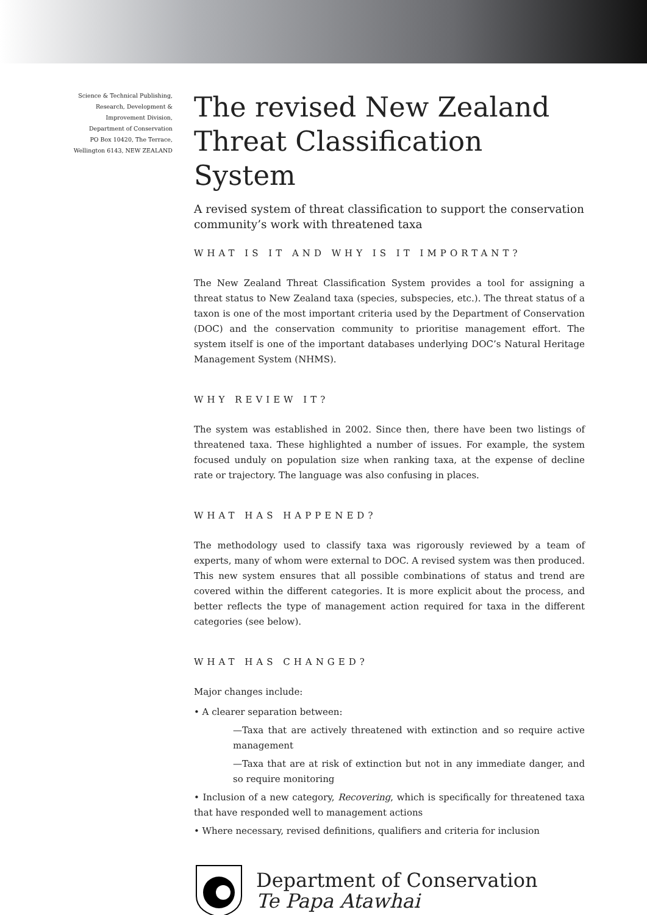Science & Technical Publishing,
Research, Development &
Improvement Division,
Department of Conservation
PO Box 10420, The Terrace,
Wellington 6143, NEW ZEALAND
The revised New Zealand Threat Classification System
A revised system of threat classification to support the conservation community’s work with threatened taxa
WHAT IS IT AND WHY IS IT IMPORTANT?
The New Zealand Threat Classification System provides a tool for assigning a threat status to New Zealand taxa (species, subspecies, etc.). The threat status of a taxon is one of the most important criteria used by the Department of Conservation (DOC) and the conservation community to prioritise management effort. The system itself is one of the important databases underlying DOC’s Natural Heritage Management System (NHMS).
WHY REVIEW IT?
The system was established in 2002. Since then, there have been two listings of threatened taxa. These highlighted a number of issues. For example, the system focused unduly on population size when ranking taxa, at the expense of decline rate or trajectory. The language was also confusing in places.
WHAT HAS HAPPENED?
The methodology used to classify taxa was rigorously reviewed by a team of experts, many of whom were external to DOC. A revised system was then produced. This new system ensures that all possible combinations of status and trend are covered within the different categories. It is more explicit about the process, and better reflects the type of management action required for taxa in the different categories (see below).
WHAT HAS CHANGED?
Major changes include:
• A clearer separation between:
—Taxa that are actively threatened with extinction and so require active management
—Taxa that are at risk of extinction but not in any immediate danger, and so require monitoring
• Inclusion of a new category, Recovering, which is specifically for threatened taxa that have responded well to management actions
• Where necessary, revised definitions, qualifiers and criteria for inclusion
Department of Conservation
Te Papa Atawhai